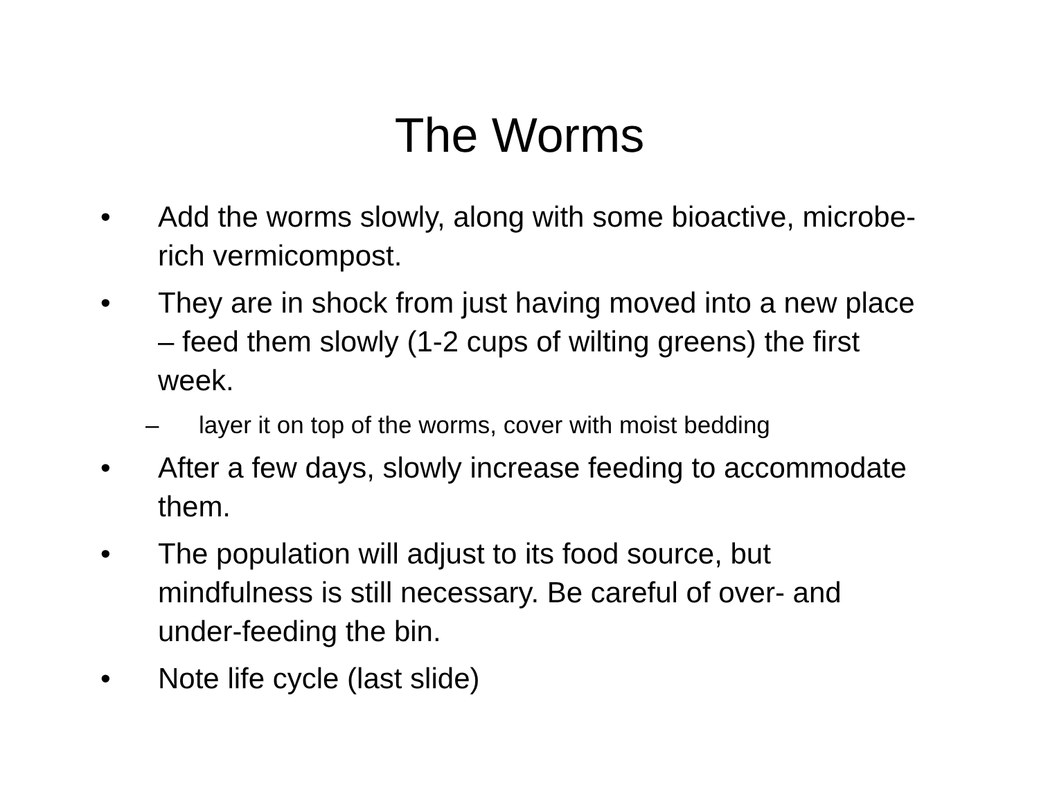The Worms
• Add the worms slowly, along with some bioactive, microbe-rich vermicompost.
• They are in shock from just having moved into a new place – feed them slowly (1-2 cups of wilting greens) the first week.
– layer it on top of the worms, cover with moist bedding
• After a few days, slowly increase feeding to accommodate them.
• The population will adjust to its food source, but mindfulness is still necessary. Be careful of over- and under-feeding the bin.
• Note life cycle (last slide)